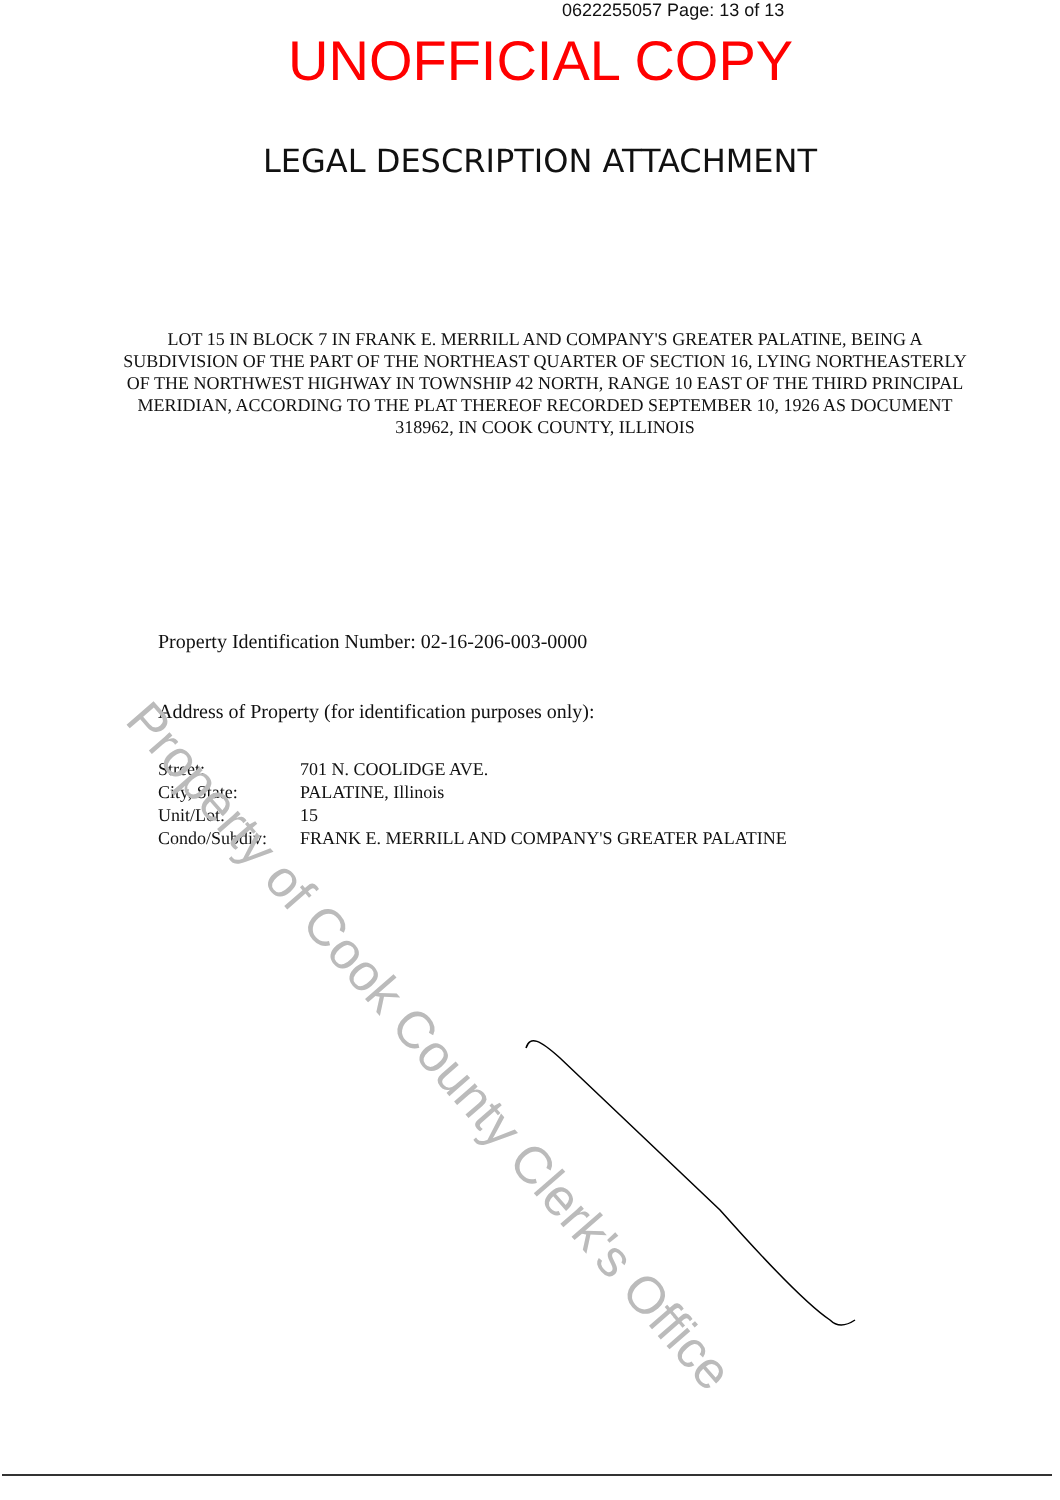0622255057 Page: 13 of 13
UNOFFICIAL COPY
LEGAL DESCRIPTION ATTACHMENT
LOT 15 IN BLOCK 7 IN FRANK E. MERRILL AND COMPANY'S GREATER PALATINE, BEING A SUBDIVISION OF THE PART OF THE NORTHEAST QUARTER OF SECTION 16, LYING NORTHEASTERLY OF THE NORTHWEST HIGHWAY IN TOWNSHIP 42 NORTH, RANGE 10 EAST OF THE THIRD PRINCIPAL MERIDIAN, ACCORDING TO THE PLAT THEREOF RECORDED SEPTEMBER 10, 1926 AS DOCUMENT 318962, IN COOK COUNTY, ILLINOIS
Property Identification Number: 02-16-206-003-0000
Address of Property (for identification purposes only):
| Street: | 701 N. COOLIDGE AVE. |
| City, State: | PALATINE, Illinois |
| Unit/Lot: | 15 |
| Condo/Subdiv: | FRANK E. MERRILL AND COMPANY'S GREATER PALATINE |
Property of Cook County Clerk's Office